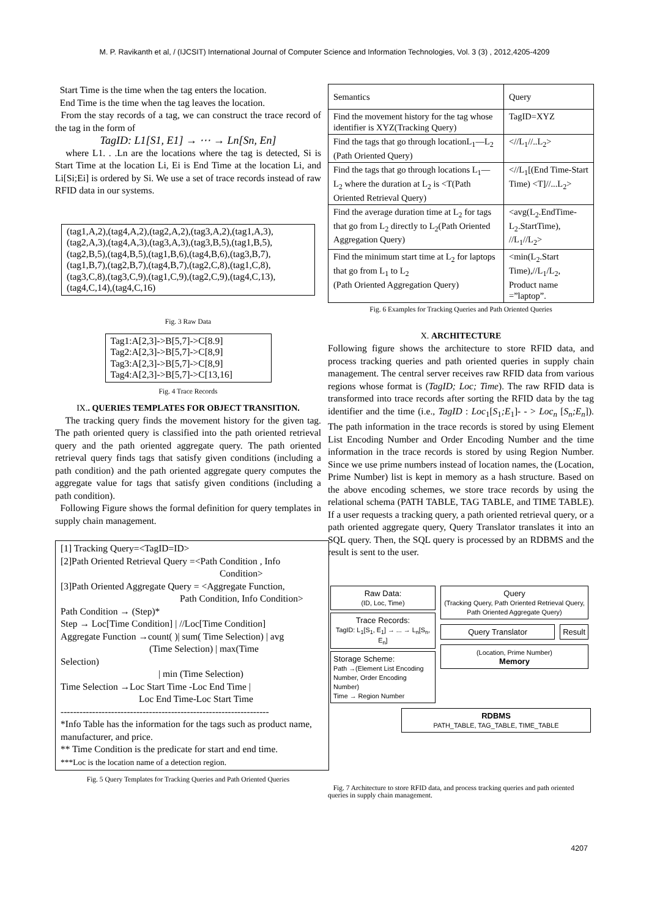M. P. Ravikanth et al, / (IJCSIT) International Journal of Computer Science and Information Technologies, Vol. 3 (3) , 2012,4205-4209
Start Time is the time when the tag enters the location.
End Time is the time when the tag leaves the location.
From the stay records of a tag, we can construct the trace record of the tag in the form of
TagID: L1[S1, E1] → ⋯ → Ln[Sn, En]
where L1. . .Ln are the locations where the tag is detected, Si is Start Time at the location Li, Ei is End Time at the location Li, and Li[Si;Ei] is ordered by Si. We use a set of trace records instead of raw RFID data in our systems.
(tag1,A,2),(tag4,A,2),(tag2,A,2),(tag3,A,2),(tag1,A,3), (tag2,A,3),(tag4,A,3),(tag3,A,3),(tag3,B,5),(tag1,B,5), (tag2,B,5),(tag4,B,5),(tag1,B,6),(tag4,B,6),(tag3,B,7), (tag1,B,7),(tag2,B,7),(tag4,B,7),(tag2,C,8),(tag1,C,8), (tag3,C,8),(tag3,C,9),(tag1,C,9),(tag2,C,9),(tag4,C,13), (tag4,C,14),(tag4,C,16)
Fig. 3 Raw Data
Tag1:A[2,3]->B[5,7]->C[8.9]
Tag2:A[2,3]->B[5,7]->C[8,9]
Tag3:A[2,3]->B[5,7]->C[8,9]
Tag4:A[2,3]->B[5,7]->C[13,16]
Fig. 4 Trace Records
IX.. QUERIES TEMPLATES FOR OBJECT TRANSITION.
The tracking query finds the movement history for the given tag. The path oriented query is classified into the path oriented retrieval query and the path oriented aggregate query. The path oriented retrieval query finds tags that satisfy given conditions (including a path condition) and the path oriented aggregate query computes the aggregate value for tags that satisfy given conditions (including a path condition).
Following Figure shows the formal definition for query templates in supply chain management.
[1] Tracking Query=<TagID=ID>
[2]Path Oriented Retrieval Query =<Path Condition , Info
Condition>
[3]Path Oriented Aggregate Query = <Aggregate Function,
Path Condition, Info Condition>
Path Condition → (Step)*
Step → Loc[Time Condition] | //Loc[Time Condition]
Aggregate Function →count( )| sum( Time Selection) | avg
(Time Selection) | max(Time
Selection)
| min (Time Selection)
Time Selection →Loc Start Time -Loc End Time |
Loc End Time-Loc Start Time
------------------------------------------------------------------
*Info Table has the information for the tags such as product name, manufacturer, and price.
** Time Condition is the predicate for start and end time.
***Loc is the location name of a detection region.
Fig. 5 Query Templates for Tracking Queries and Path Oriented Queries
| Semantics | Query |
| Find the movement history for the tag whose identifier is XYZ(Tracking Query) | TagID=XYZ |
| Find the tags that go through locationL<sub>1</sub>—L<sub>2</sub> (Path Oriented Query) | <//L<sub>1</sub>//..L<sub>2</sub>> |
| Find the tags that go through locations L<sub>1</sub>—L<sub>2</sub> where the duration at L<sub>2</sub> is <T(Path Oriented Retrieval Query) | <//L<sub>1</sub>[(End Time-Start Time) <T]//...L<sub>2</sub>> |
| Find the average duration time at L<sub>2</sub> for tags that go from L<sub>2</sub> directly to L<sub>2</sub>(Path Oriented Aggregation Query) | <avg(L<sub>2</sub>.EndTime-L<sub>2</sub>.StartTime), //L<sub>1</sub>//L<sub>2</sub>> |
| Find the minimum start time at L<sub>2</sub> for laptops that go from L<sub>1</sub> to L<sub>2</sub> (Path Oriented Aggregation Query) | <min(L<sub>2</sub>.Start Time),//L<sub>1</sub>/L<sub>2</sub>, Product name =”laptop”. |
Fig. 6 Examples for Tracking Queries and Path Oriented Queries
X. ARCHITECTURE
Following figure shows the architecture to store RFID data, and process tracking queries and path oriented queries in supply chain management. The central server receives raw RFID data from various regions whose format is (TagID; Loc; Time). The raw RFID data is transformed into trace records after sorting the RFID data by the tag identifier and the time (i.e., TagID : Loc<sub>1</sub>[S<sub>1</sub>;E<sub>1</sub>]- - > Loc<sub>n</sub> [S<sub>n</sub>;E<sub>n</sub>]). The path information in the trace records is stored by using Element List Encoding Number and Order Encoding Number and the time information in the trace records is stored by using Region Number. Since we use prime numbers instead of location names, the (Location, Prime Number) list is kept in memory as a hash structure. Based on the above encoding schemes, we store trace records by using the relational schema (PATH TABLE, TAG TABLE, and TIME TABLE). If a user requests a tracking query, a path oriented retrieval query, or a path oriented aggregate query, Query Translator translates it into an SQL query. Then, the SQL query is processed by an RDBMS and the result is sent to the user.
Raw Data:
(ID, Loc, Time)
Trace Records:
TagID: L<sub>1</sub>[S<sub>1</sub>, E<sub>1</sub>] → ... → L<sub>n</sub>[S<sub>n</sub>, E<sub>n</sub>]
Storage Scheme:
Path →(Element List Encoding Number, Order Encoding Number)
Time → Region Number
Query
(Tracking Query, Path Oriented Retrieval Query, Path Oriented Aggregate Query)
Query Translator Result
(Location, Prime Number)
Memory
RDBMS
PATH_TABLE, TAG_TABLE, TIME_TABLE
Fig. 7 Architecture to store RFID data, and process tracking queries and path oriented queries in supply chain management.
4207